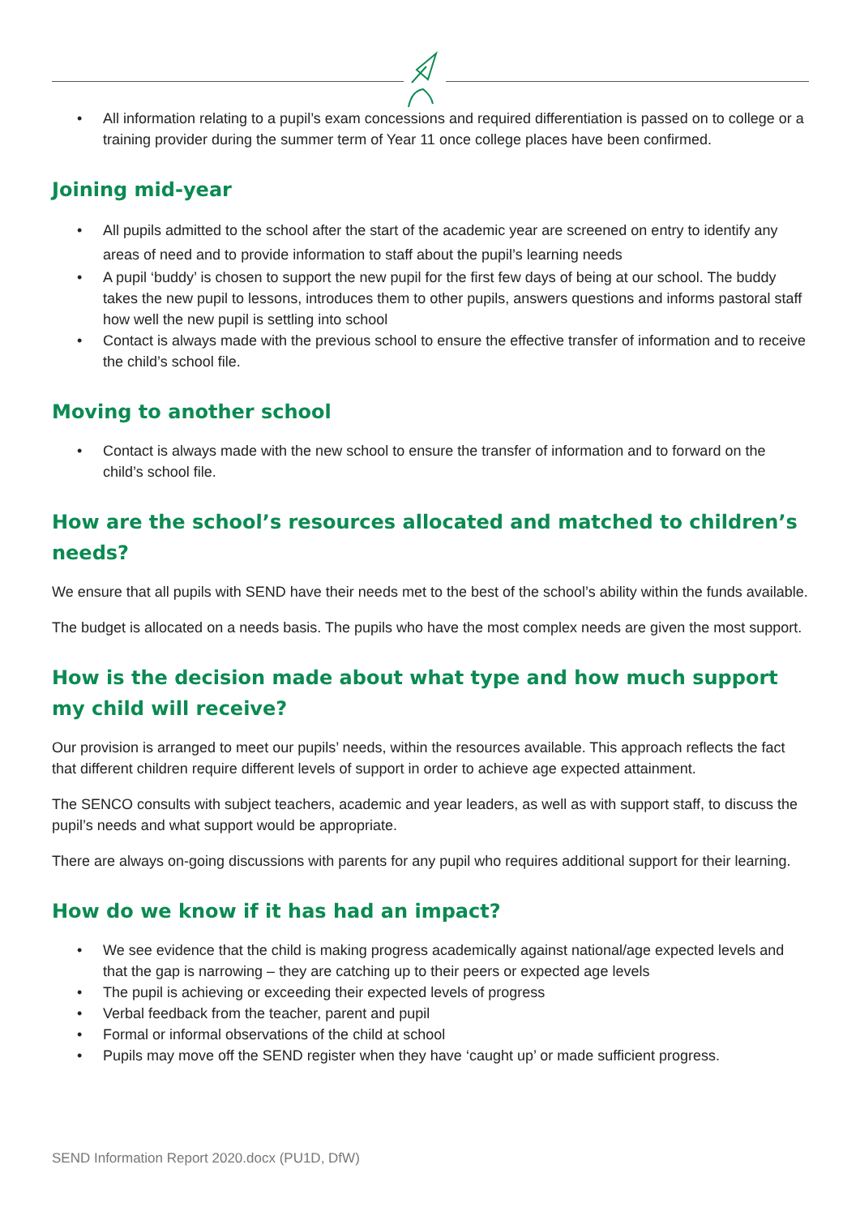All information relating to a pupil’s exam concessions and required differentiation is passed on to college or a training provider during the summer term of Year 11 once college places have been confirmed.
Joining mid-year
All pupils admitted to the school after the start of the academic year are screened on entry to identify any areas of need and to provide information to staff about the pupil’s learning needs
A pupil ‘buddy’ is chosen to support the new pupil for the first few days of being at our school. The buddy takes the new pupil to lessons, introduces them to other pupils, answers questions and informs pastoral staff how well the new pupil is settling into school
Contact is always made with the previous school to ensure the effective transfer of information and to receive the child’s school file.
Moving to another school
Contact is always made with the new school to ensure the transfer of information and to forward on the child’s school file.
How are the school’s resources allocated and matched to children’s needs?
We ensure that all pupils with SEND have their needs met to the best of the school’s ability within the funds available.
The budget is allocated on a needs basis. The pupils who have the most complex needs are given the most support.
How is the decision made about what type and how much support my child will receive?
Our provision is arranged to meet our pupils’ needs, within the resources available. This approach reflects the fact that different children require different levels of support in order to achieve age expected attainment.
The SENCO consults with subject teachers, academic and year leaders, as well as with support staff, to discuss the pupil’s needs and what support would be appropriate.
There are always on-going discussions with parents for any pupil who requires additional support for their learning.
How do we know if it has had an impact?
We see evidence that the child is making progress academically against national/age expected levels and that the gap is narrowing – they are catching up to their peers or expected age levels
The pupil is achieving or exceeding their expected levels of progress
Verbal feedback from the teacher, parent and pupil
Formal or informal observations of the child at school
Pupils may move off the SEND register when they have ‘caught up’ or made sufficient progress.
SEND Information Report 2020.docx (PU1D, DfW)